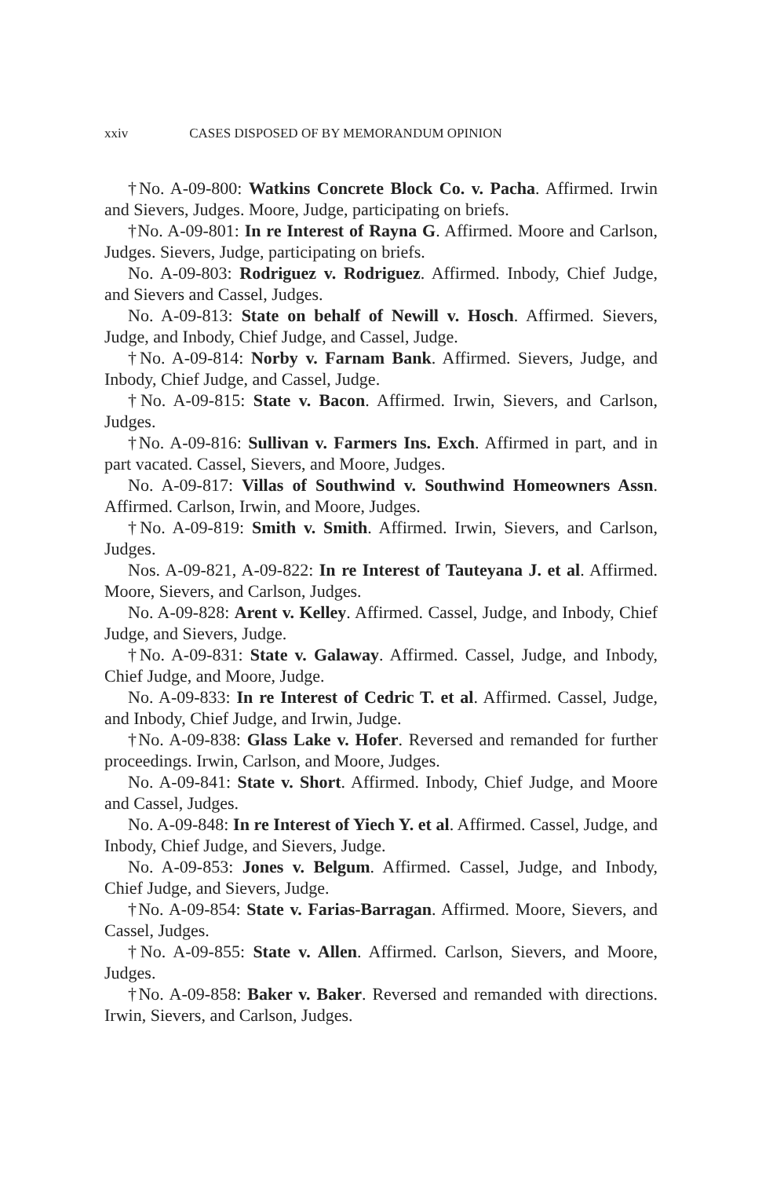xxiv CASES DISPOSED OF BY MEMORANDUM OPINION
†No. A-09-800: Watkins Concrete Block Co. v. Pacha. Affirmed. Irwin and Sievers, Judges. Moore, Judge, participating on briefs.
†No. A-09-801: In re Interest of Rayna G. Affirmed. Moore and Carlson, Judges. Sievers, Judge, participating on briefs.
No. A-09-803: Rodriguez v. Rodriguez. Affirmed. Inbody, Chief Judge, and Sievers and Cassel, Judges.
No. A-09-813: State on behalf of Newill v. Hosch. Affirmed. Sievers, Judge, and Inbody, Chief Judge, and Cassel, Judge.
†No. A-09-814: Norby v. Farnam Bank. Affirmed. Sievers, Judge, and Inbody, Chief Judge, and Cassel, Judge.
†No. A-09-815: State v. Bacon. Affirmed. Irwin, Sievers, and Carlson, Judges.
†No. A-09-816: Sullivan v. Farmers Ins. Exch. Affirmed in part, and in part vacated. Cassel, Sievers, and Moore, Judges.
No. A-09-817: Villas of Southwind v. Southwind Homeowners Assn. Affirmed. Carlson, Irwin, and Moore, Judges.
†No. A-09-819: Smith v. Smith. Affirmed. Irwin, Sievers, and Carlson, Judges.
Nos. A-09-821, A-09-822: In re Interest of Tauteyana J. et al. Affirmed. Moore, Sievers, and Carlson, Judges.
No. A-09-828: Arent v. Kelley. Affirmed. Cassel, Judge, and Inbody, Chief Judge, and Sievers, Judge.
†No. A-09-831: State v. Galaway. Affirmed. Cassel, Judge, and Inbody, Chief Judge, and Moore, Judge.
No. A-09-833: In re Interest of Cedric T. et al. Affirmed. Cassel, Judge, and Inbody, Chief Judge, and Irwin, Judge.
†No. A-09-838: Glass Lake v. Hofer. Reversed and remanded for further proceedings. Irwin, Carlson, and Moore, Judges.
No. A-09-841: State v. Short. Affirmed. Inbody, Chief Judge, and Moore and Cassel, Judges.
No. A-09-848: In re Interest of Yiech Y. et al. Affirmed. Cassel, Judge, and Inbody, Chief Judge, and Sievers, Judge.
No. A-09-853: Jones v. Belgum. Affirmed. Cassel, Judge, and Inbody, Chief Judge, and Sievers, Judge.
†No. A-09-854: State v. Farias-Barragan. Affirmed. Moore, Sievers, and Cassel, Judges.
†No. A-09-855: State v. Allen. Affirmed. Carlson, Sievers, and Moore, Judges.
†No. A-09-858: Baker v. Baker. Reversed and remanded with directions. Irwin, Sievers, and Carlson, Judges.